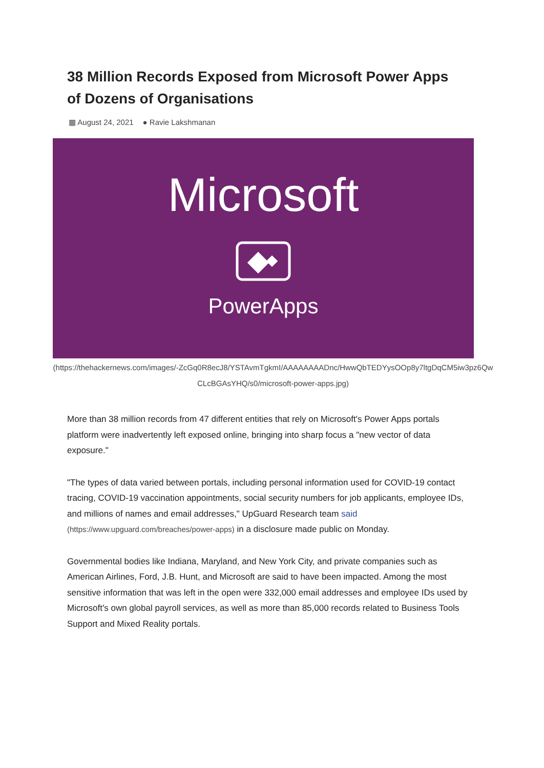38 Million Records Exposed from Microsoft Power Apps of Dozens of Organisations
▦ August 24, 2021 ● Ravie Lakshmanan
Microsoft
PowerApps
(https://thehackernews.com/images/-ZcGq0R8ecJ8/YSTAvmTgkmI/AAAAAAAADnc/HwwQbTEDYysOOp8y7ltgDqCM5iw3pz6QwCLcBGAsYHQ/s0/microsoft-power-apps.jpg)
More than 38 million records from 47 different entities that rely on Microsoft's Power Apps portals platform were inadvertently left exposed online, bringing into sharp focus a "new vector of data exposure."
"The types of data varied between portals, including personal information used for COVID-19 contact tracing, COVID-19 vaccination appointments, social security numbers for job applicants, employee IDs, and millions of names and email addresses," UpGuard Research team said (https://www.upguard.com/breaches/power-apps) in a disclosure made public on Monday.
Governmental bodies like Indiana, Maryland, and New York City, and private companies such as American Airlines, Ford, J.B. Hunt, and Microsoft are said to have been impacted. Among the most sensitive information that was left in the open were 332,000 email addresses and employee IDs used by Microsoft's own global payroll services, as well as more than 85,000 records related to Business Tools Support and Mixed Reality portals.